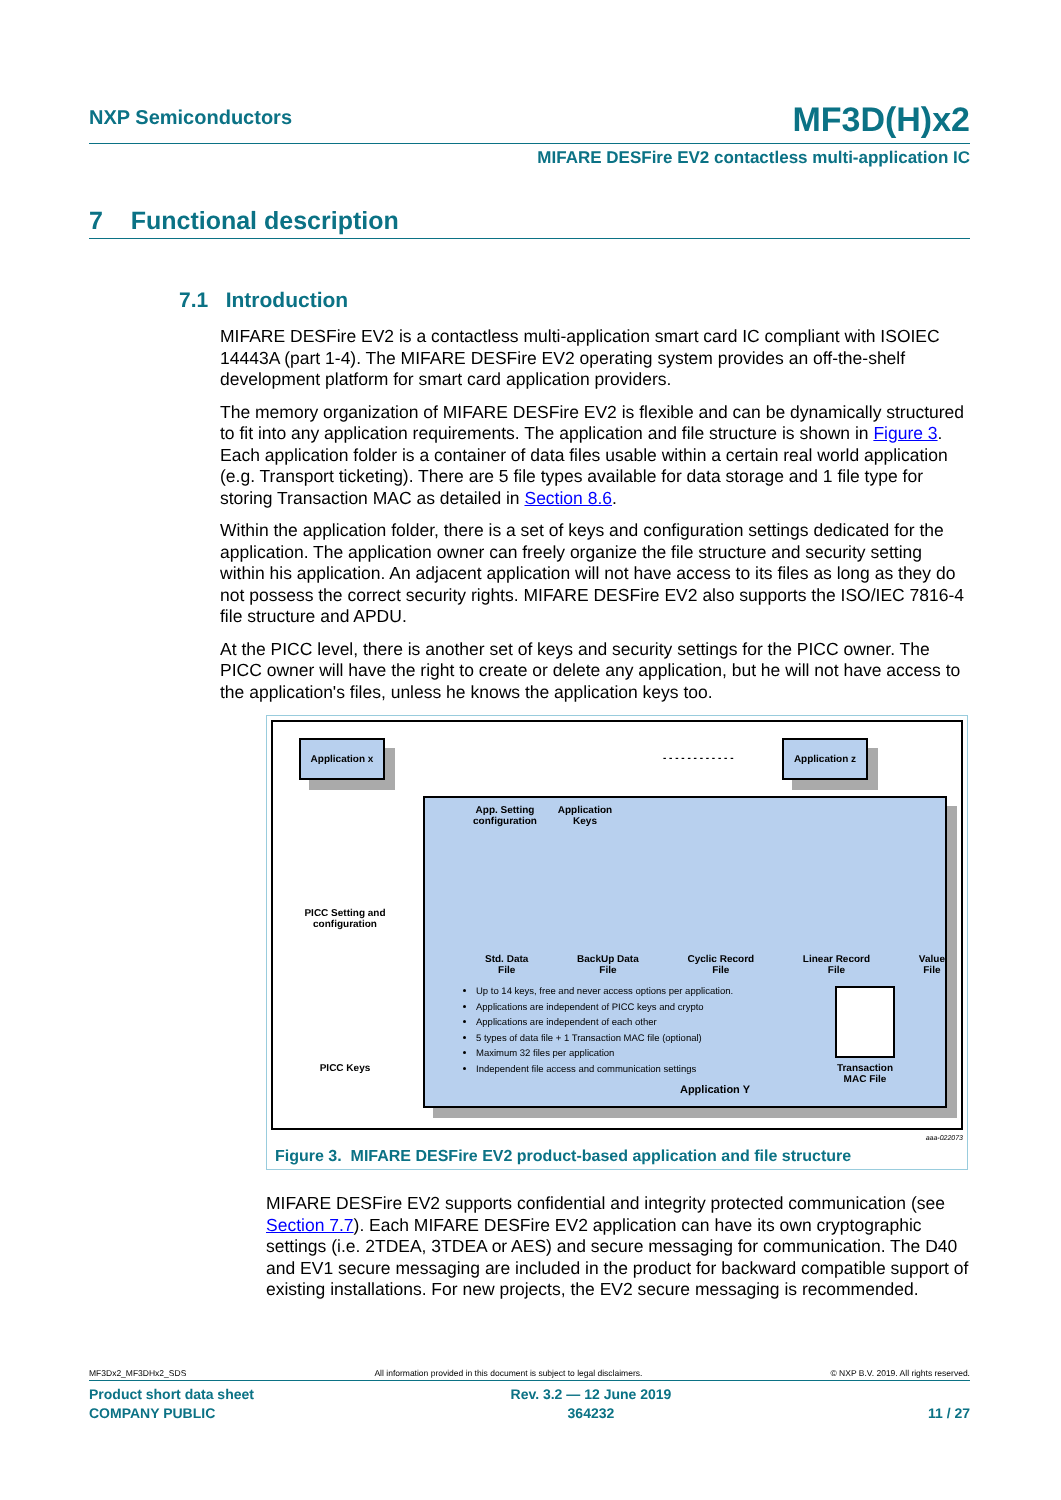NXP Semiconductors MF3D(H)x2
MIFARE DESFire EV2 contactless multi-application IC
7 Functional description
7.1 Introduction
MIFARE DESFire EV2 is a contactless multi-application smart card IC compliant with ISOIEC 14443A (part 1-4). The MIFARE DESFire EV2 operating system provides an off-the-shelf development platform for smart card application providers.
The memory organization of MIFARE DESFire EV2 is flexible and can be dynamically structured to fit into any application requirements. The application and file structure is shown in Figure 3. Each application folder is a container of data files usable within a certain real world application (e.g. Transport ticketing). There are 5 file types available for data storage and 1 file type for storing Transaction MAC as detailed in Section 8.6.
Within the application folder, there is a set of keys and configuration settings dedicated for the application. The application owner can freely organize the file structure and security setting within his application. An adjacent application will not have access to its files as long as they do not possess the correct security rights. MIFARE DESFire EV2 also supports the ISO/IEC 7816-4 file structure and APDU.
At the PICC level, there is another set of keys and security settings for the PICC owner. The PICC owner will have the right to create or delete any application, but he will not have access to the application's files, unless he knows the application keys too.
Application x Application z
- - - - - - - - - - - -
PICC Setting and configuration
PICC Keys
App. Setting configuration
Application Keys
Std. Data
File BackUp Data
File Cyclic Record
File Linear Record
File Value
File
Up to 14 keys, free and never access options per application.
Applications are independent of PICC keys and crypto
Applications are independent of each other
5 types of data file + 1 Transaction MAC file (optional)
Maximum 32 files per application
Independent file access and communication settings
Transaction MAC File
Application Y
aaa-022073
Figure 3. MIFARE DESFire EV2 product-based application and file structure
MIFARE DESFire EV2 supports confidential and integrity protected communication (see Section 7.7). Each MIFARE DESFire EV2 application can have its own cryptographic settings (i.e. 2TDEA, 3TDEA or AES) and secure messaging for communication. The D40 and EV1 secure messaging are included in the product for backward compatible support of existing installations. For new projects, the EV2 secure messaging is recommended.
MF3Dx2_MF3DHx2_SDS All information provided in this document is subject to legal disclaimers. © NXP B.V. 2019. All rights reserved.
Product short data sheet
COMPANY PUBLIC Rev. 3.2 — 12 June 2019
364232
11 / 27